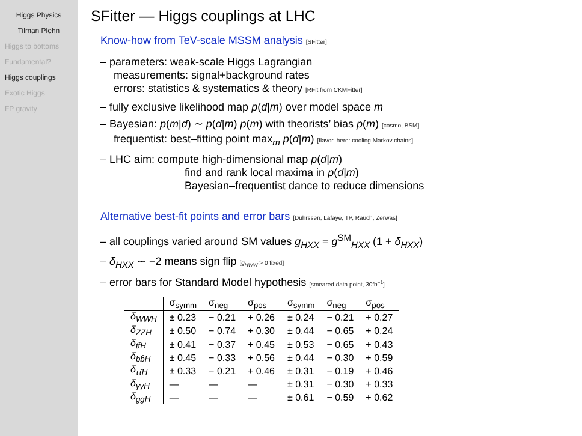Higgs Physics
Tilman Plehn
Higgs to bottoms
Fundamental?
Higgs couplings
Exotic Higgs
FP gravity
SFitter — Higgs couplings at LHC
Know-how from TeV-scale MSSM analysis [SFitter]
– parameters: weak-scale Higgs Lagrangian
measurements: signal+background rates
errors: statistics & systematics & theory [RFit from CKMFitter]
– fully exclusive likelihood map p(d|m) over model space m
– Bayesian: p(m|d) ∼ p(d|m) p(m) with theorists’ bias p(m) [cosmo, BSM]
frequentist: best–fitting point max<sub>m</sub> p(d|m) [flavor, here: cooling Markov chains]
– LHC aim: compute high-dimensional map p(d|m)
find and rank local maxima in p(d|m)
Bayesian–frequentist dance to reduce dimensions
Alternative best-fit points and error bars [Dührssen, Lafaye, TP, Rauch, Zerwas]
– all couplings varied around SM values g<sub>HXX</sub> = g<sup>SM</sup><sub>HXX</sub> (1 + δ<sub>HXX</sub>)
– δ<sub>HXX</sub> ∼ −2 means sign flip [g<sub>HWW</sub> > 0 fixed]
– error bars for Standard Model hypothesis [smeared data point, 30fb<sup>−1</sup>]
| | σ<sub>symm</sub> | σ<sub>neg</sub> | σ<sub>pos</sub> | σ<sub>symm</sub> | σ<sub>neg</sub> | σ<sub>pos</sub> |
| --- | --- | --- | --- | --- | --- | --- |
| δ<sub>WWH</sub> | ± 0.23 | − 0.21 | + 0.26 | ± 0.24 | − 0.21 | + 0.27 |
| δ<sub>ZZH</sub> | ± 0.50 | − 0.74 | + 0.30 | ± 0.44 | − 0.65 | + 0.24 |
| δ<sub>tt̄H</sub> | ± 0.41 | − 0.37 | + 0.45 | ± 0.53 | − 0.65 | + 0.43 |
| δ<sub>bb̄H</sub> | ± 0.45 | − 0.33 | + 0.56 | ± 0.44 | − 0.30 | + 0.59 |
| δ<sub>ττ̄H</sub> | ± 0.33 | − 0.21 | + 0.46 | ± 0.31 | − 0.19 | + 0.46 |
| δ<sub>γγH</sub> | — | — | — | ± 0.31 | − 0.30 | + 0.33 |
| δ<sub>ggH</sub> | — | — | — | ± 0.61 | − 0.59 | + 0.62 |